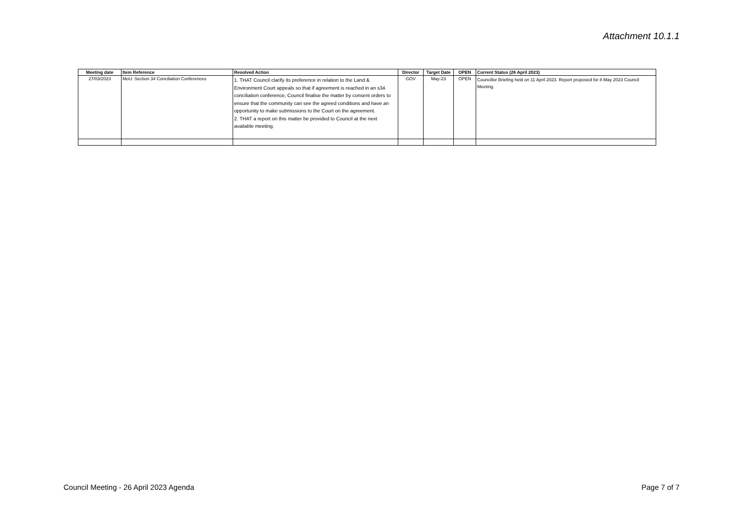Attachment 10.1.1
| Meeting date | Item Reference | Resolved Action | Director | Target Date | OPEN | Current Status (26 April 2023) |
| --- | --- | --- | --- | --- | --- | --- |
| 27/03/2023 | MoU: Section 34 Conciliation Conferences | 1. THAT Council clarify its preference in relation to the Land & Environment Court appeals so that if agreement is reached in an s34 conciliation conference, Council finalise the matter by consent orders to ensure that the community can see the agreed conditions and have an opportunity to make submissions to the Court on the agreement. 2. THAT a report on this matter be provided to Council at the next available meeting. | GOV | May-23 | OPEN | Councillor Briefing held on 11 April 2023. Report proposed for 8 May 2023 Council Meeting. |
Council Meeting - 26 April 2023 Agenda Page 7 of 7